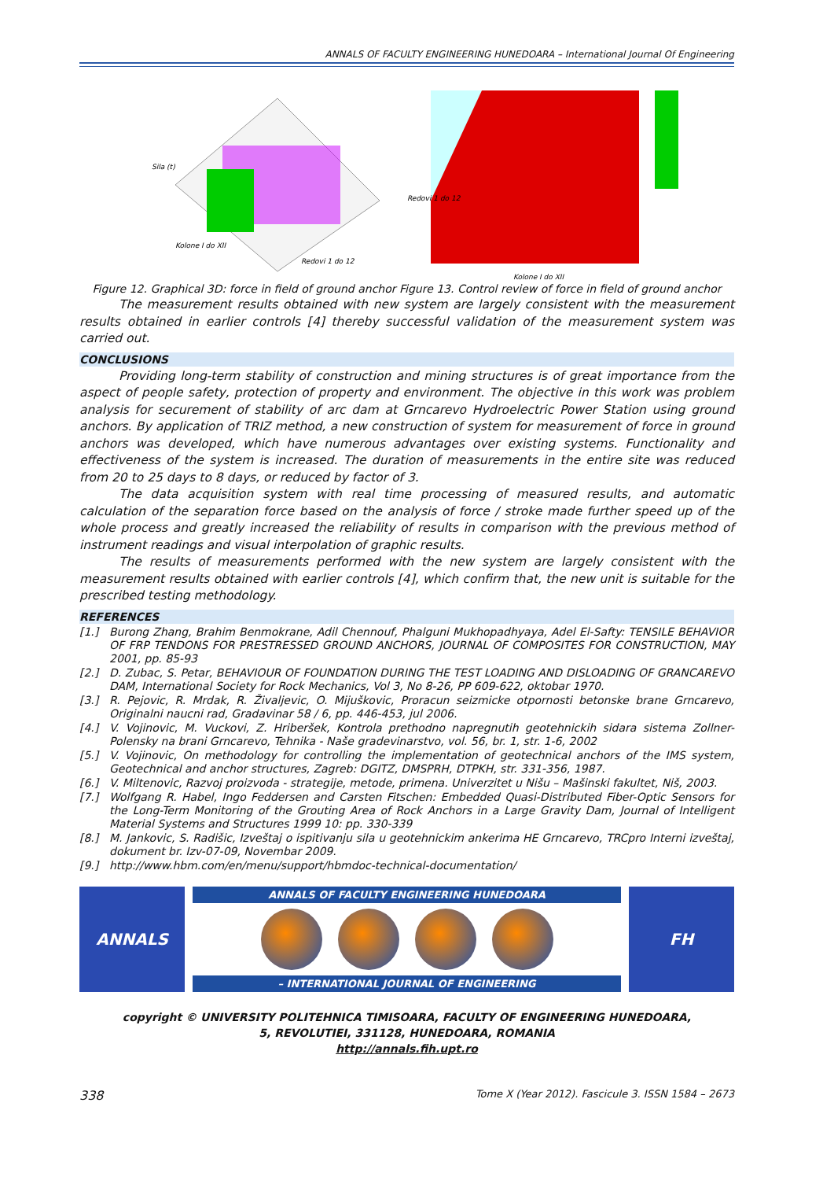ANNALS OF FACULTY ENGINEERING HUNEDOARA – International Journal Of Engineering
Sila (t)
Kolone I do XII
Redovi 1 do 12
Redovi 1 do 12
Kolone I do XII
Figure 12. Graphical 3D: force in field of ground anchor Figure 13. Control review of force in field of ground anchor
The measurement results obtained with new system are largely consistent with the measurement results obtained in earlier controls [4] thereby successful validation of the measurement system was carried out.
CONCLUSIONS
Providing long-term stability of construction and mining structures is of great importance from the aspect of people safety, protection of property and environment. The objective in this work was problem analysis for securement of stability of arc dam at Grncarevo Hydroelectric Power Station using ground anchors. By application of TRIZ method, a new construction of system for measurement of force in ground anchors was developed, which have numerous advantages over existing systems. Functionality and effectiveness of the system is increased. The duration of measurements in the entire site was reduced from 20 to 25 days to 8 days, or reduced by factor of 3.
The data acquisition system with real time processing of measured results, and automatic calculation of the separation force based on the analysis of force / stroke made further speed up of the whole process and greatly increased the reliability of results in comparison with the previous method of instrument readings and visual interpolation of graphic results.
The results of measurements performed with the new system are largely consistent with the measurement results obtained with earlier controls [4], which confirm that, the new unit is suitable for the prescribed testing methodology.
REFERENCES
[1.] Burong Zhang, Brahim Benmokrane, Adil Chennouf, Phalguni Mukhopadhyaya, Adel El-Safty: TENSILE BEHAVIOR OF FRP TENDONS FOR PRESTRESSED GROUND ANCHORS, JOURNAL OF COMPOSITES FOR CONSTRUCTION, MAY 2001, pp. 85-93
[2.] D. Zubac, S. Petar, BEHAVIOUR OF FOUNDATION DURING THE TEST LOADING AND DISLOADING OF GRANCAREVO DAM, International Society for Rock Mechanics, Vol 3, No 8-26, PP 609-622, oktobar 1970.
[3.] R. Pejovic, R. Mrdak, R. Živaljevic, O. Mijuškovic, Proracun seizmicke otpornosti betonske brane Grncarevo, Originalni naucni rad, Gradavinar 58 / 6, pp. 446-453, jul 2006.
[4.] V. Vojinovic, M. Vuckovi, Z. Hriberšek, Kontrola prethodno napregnutih geotehnickih sidara sistema Zollner-Polensky na brani Grncarevo, Tehnika - Naše gradevinarstvo, vol. 56, br. 1, str. 1-6, 2002
[5.] V. Vojinovic, On methodology for controlling the implementation of geotechnical anchors of the IMS system, Geotechnical and anchor structures, Zagreb: DGITZ, DMSPRH, DTPKH, str. 331-356, 1987.
[6.] V. Miltenovic, Razvoj proizvoda - strategije, metode, primena. Univerzitet u Nišu – Mašinski fakultet, Niš, 2003.
[7.] Wolfgang R. Habel, Ingo Feddersen and Carsten Fitschen: Embedded Quasi-Distributed Fiber-Optic Sensors for the Long-Term Monitoring of the Grouting Area of Rock Anchors in a Large Gravity Dam, Journal of Intelligent Material Systems and Structures 1999 10: pp. 330-339
[8.] M. Jankovic, S. Radišic, Izveštaj o ispitivanju sila u geotehnickim ankerima HE Grncarevo, TRCpro Interni izveštaj, dokument br. Izv-07-09, Novembar 2009.
[9.] http://www.hbm.com/en/menu/support/hbmdoc-technical-documentation/
ANNALS
ANNALS OF FACULTY ENGINEERING HUNEDOARA
– INTERNATIONAL JOURNAL OF ENGINEERING
FH
copyright © UNIVERSITY POLITEHNICA TIMISOARA, FACULTY OF ENGINEERING HUNEDOARA,
5, REVOLUTIEI, 331128, HUNEDOARA, ROMANIA
http://annals.fih.upt.ro
338 Tome X (Year 2012). Fascicule 3. ISSN 1584 – 2673